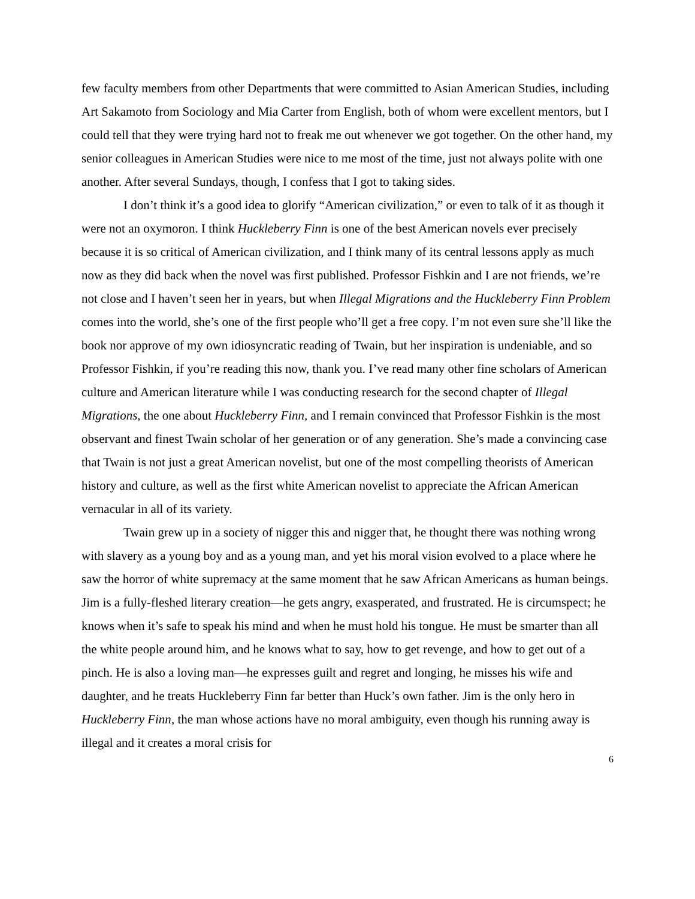few faculty members from other Departments that were committed to Asian American Studies, including Art Sakamoto from Sociology and Mia Carter from English, both of whom were excellent mentors, but I could tell that they were trying hard not to freak me out whenever we got together. On the other hand, my senior colleagues in American Studies were nice to me most of the time, just not always polite with one another. After several Sundays, though, I confess that I got to taking sides.
I don’t think it’s a good idea to glorify “American civilization,” or even to talk of it as though it were not an oxymoron. I think Huckleberry Finn is one of the best American novels ever precisely because it is so critical of American civilization, and I think many of its central lessons apply as much now as they did back when the novel was first published. Professor Fishkin and I are not friends, we’re not close and I haven’t seen her in years, but when Illegal Migrations and the Huckleberry Finn Problem comes into the world, she’s one of the first people who’ll get a free copy. I’m not even sure she’ll like the book nor approve of my own idiosyncratic reading of Twain, but her inspiration is undeniable, and so Professor Fishkin, if you’re reading this now, thank you. I’ve read many other fine scholars of American culture and American literature while I was conducting research for the second chapter of Illegal Migrations, the one about Huckleberry Finn, and I remain convinced that Professor Fishkin is the most observant and finest Twain scholar of her generation or of any generation. She’s made a convincing case that Twain is not just a great American novelist, but one of the most compelling theorists of American history and culture, as well as the first white American novelist to appreciate the African American vernacular in all of its variety.
Twain grew up in a society of nigger this and nigger that, he thought there was nothing wrong with slavery as a young boy and as a young man, and yet his moral vision evolved to a place where he saw the horror of white supremacy at the same moment that he saw African Americans as human beings. Jim is a fully-fleshed literary creation—he gets angry, exasperated, and frustrated. He is circumspect; he knows when it’s safe to speak his mind and when he must hold his tongue. He must be smarter than all the white people around him, and he knows what to say, how to get revenge, and how to get out of a pinch. He is also a loving man—he expresses guilt and regret and longing, he misses his wife and daughter, and he treats Huckleberry Finn far better than Huck’s own father. Jim is the only hero in Huckleberry Finn, the man whose actions have no moral ambiguity, even though his running away is illegal and it creates a moral crisis for
6